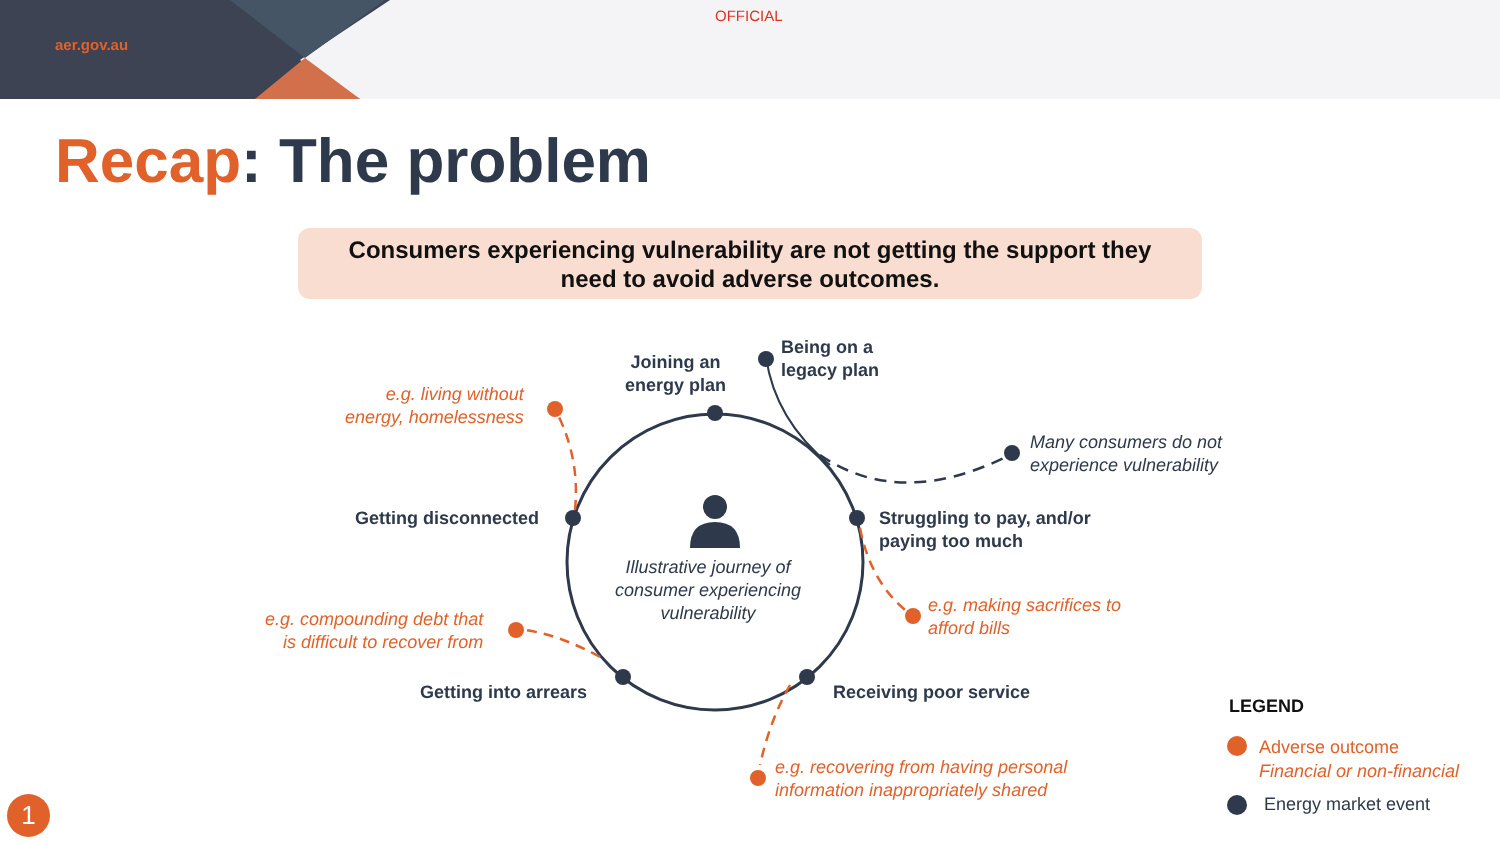aer.gov.au
OFFICIAL
Recap: The problem
Consumers experiencing vulnerability are not getting the support they
need to avoid adverse outcomes.
Joining an
energy plan
Being on a
legacy plan
e.g. living without
energy, homelessness
Many consumers do not
experience vulnerability
Getting disconnected
Struggling to pay, and/or
paying too much
Illustrative journey of
consumer experiencing
vulnerability
e.g. making sacrifices to
afford bills
e.g. compounding debt that
is difficult to recover from
Getting into arrears Receiving poor service
e.g. recovering from having personal
information inappropriately shared
LEGEND
Adverse outcome
Financial or non-financial
Energy market event
1